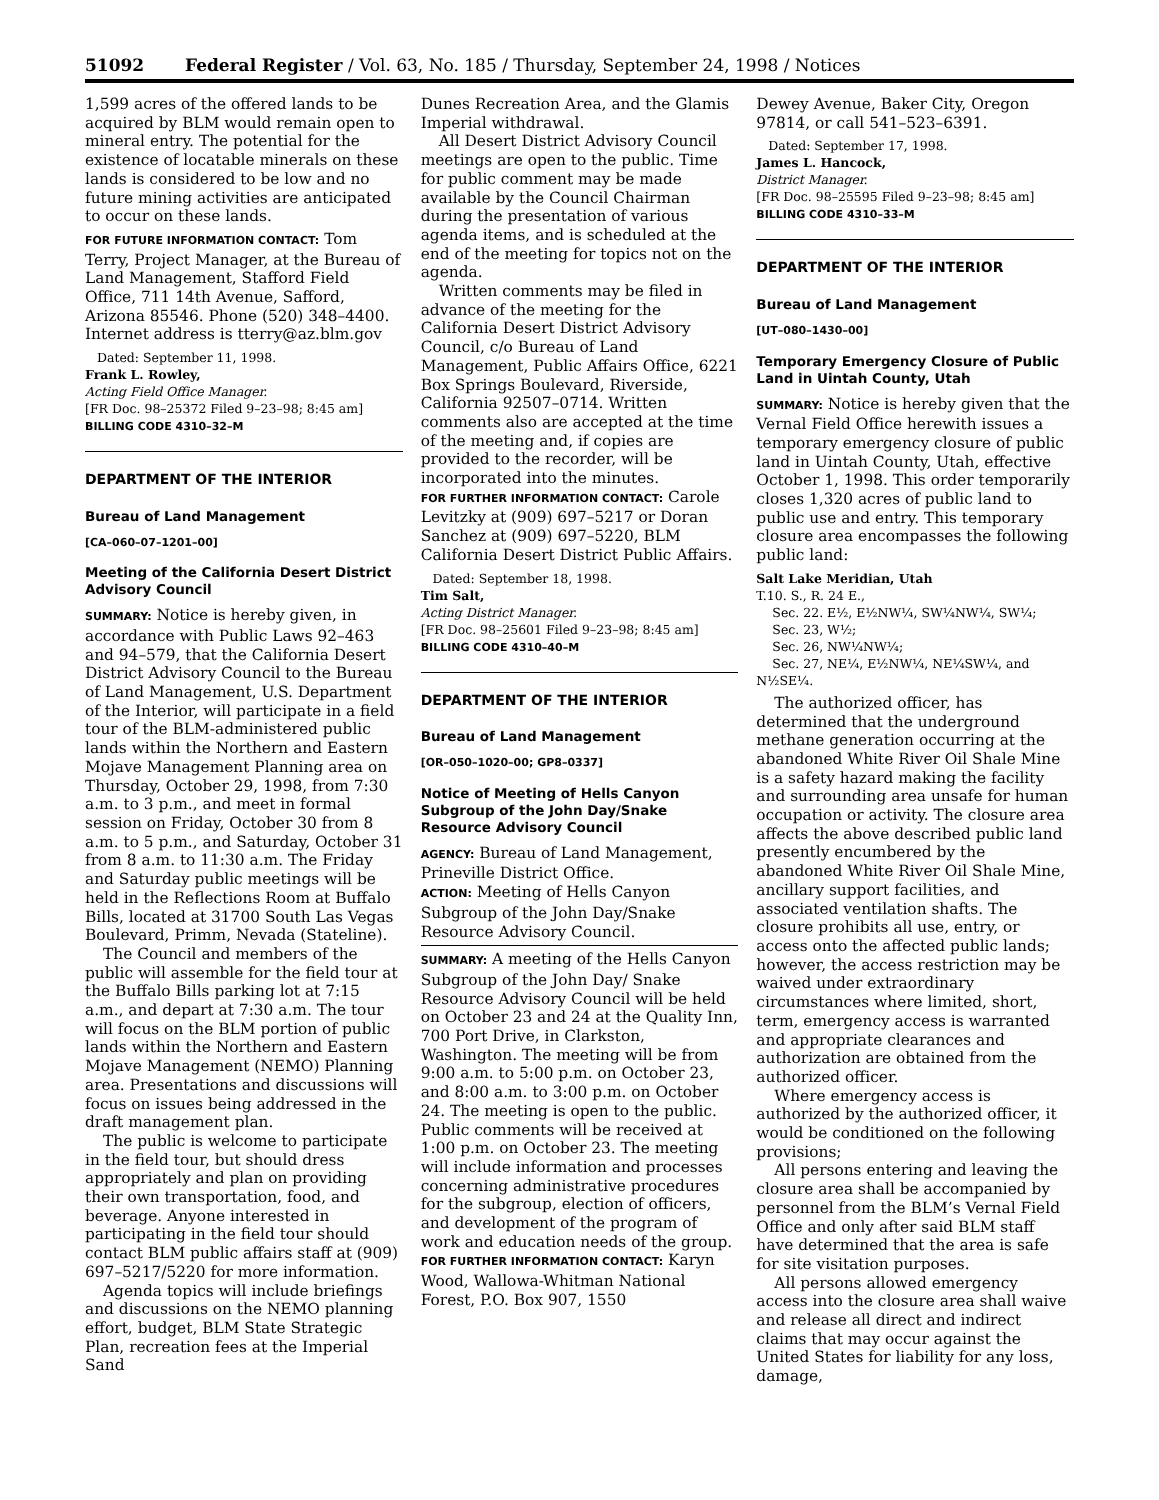51092 Federal Register / Vol. 63, No. 185 / Thursday, September 24, 1998 / Notices
1,599 acres of the offered lands to be acquired by BLM would remain open to mineral entry. The potential for the existence of locatable minerals on these lands is considered to be low and no future mining activities are anticipated to occur on these lands.
FOR FUTURE INFORMATION CONTACT: Tom Terry, Project Manager, at the Bureau of Land Management, Stafford Field Office, 711 14th Avenue, Safford, Arizona 85546. Phone (520) 348–4400. Internet address is tterry@az.blm.gov
Dated: September 11, 1998.
Frank L. Rowley,
Acting Field Office Manager.
[FR Doc. 98–25372 Filed 9–23–98; 8:45 am]
BILLING CODE 4310–32–M
DEPARTMENT OF THE INTERIOR
Bureau of Land Management
[CA–060–07–1201–00]
Meeting of the California Desert District Advisory Council
SUMMARY: Notice is hereby given, in accordance with Public Laws 92–463 and 94–579, that the California Desert District Advisory Council to the Bureau of Land Management, U.S. Department of the Interior, will participate in a field tour of the BLM-administered public lands within the Northern and Eastern Mojave Management Planning area on Thursday, October 29, 1998, from 7:30 a.m. to 3 p.m., and meet in formal session on Friday, October 30 from 8 a.m. to 5 p.m., and Saturday, October 31 from 8 a.m. to 11:30 a.m. The Friday and Saturday public meetings will be held in the Reflections Room at Buffalo Bills, located at 31700 South Las Vegas Boulevard, Primm, Nevada (Stateline).
The Council and members of the public will assemble for the field tour at the Buffalo Bills parking lot at 7:15 a.m., and depart at 7:30 a.m. The tour will focus on the BLM portion of public lands within the Northern and Eastern Mojave Management (NEMO) Planning area. Presentations and discussions will focus on issues being addressed in the draft management plan.
The public is welcome to participate in the field tour, but should dress appropriately and plan on providing their own transportation, food, and beverage. Anyone interested in participating in the field tour should contact BLM public affairs staff at (909) 697–5217/5220 for more information.
Agenda topics will include briefings and discussions on the NEMO planning effort, budget, BLM State Strategic Plan, recreation fees at the Imperial Sand
Dunes Recreation Area, and the Glamis Imperial withdrawal.
All Desert District Advisory Council meetings are open to the public. Time for public comment may be made available by the Council Chairman during the presentation of various agenda items, and is scheduled at the end of the meeting for topics not on the agenda.
Written comments may be filed in advance of the meeting for the California Desert District Advisory Council, c/o Bureau of Land Management, Public Affairs Office, 6221 Box Springs Boulevard, Riverside, California 92507–0714. Written comments also are accepted at the time of the meeting and, if copies are provided to the recorder, will be incorporated into the minutes.
FOR FURTHER INFORMATION CONTACT: Carole Levitzky at (909) 697–5217 or Doran Sanchez at (909) 697–5220, BLM California Desert District Public Affairs.
Dated: September 18, 1998.
Tim Salt,
Acting District Manager.
[FR Doc. 98–25601 Filed 9–23–98; 8:45 am]
BILLING CODE 4310–40–M
DEPARTMENT OF THE INTERIOR
Bureau of Land Management
[OR–050–1020–00; GP8–0337]
Notice of Meeting of Hells Canyon Subgroup of the John Day/Snake Resource Advisory Council
AGENCY: Bureau of Land Management, Prineville District Office.
ACTION: Meeting of Hells Canyon Subgroup of the John Day/Snake Resource Advisory Council.
SUMMARY: A meeting of the Hells Canyon Subgroup of the John Day/ Snake Resource Advisory Council will be held on October 23 and 24 at the Quality Inn, 700 Port Drive, in Clarkston, Washington. The meeting will be from 9:00 a.m. to 5:00 p.m. on October 23, and 8:00 a.m. to 3:00 p.m. on October 24. The meeting is open to the public. Public comments will be received at 1:00 p.m. on October 23. The meeting will include information and processes concerning administrative procedures for the subgroup, election of officers, and development of the program of work and education needs of the group.
FOR FURTHER INFORMATION CONTACT: Karyn Wood, Wallowa-Whitman National Forest, P.O. Box 907, 1550
Dewey Avenue, Baker City, Oregon 97814, or call 541–523–6391.
Dated: September 17, 1998.
James L. Hancock,
District Manager.
[FR Doc. 98–25595 Filed 9–23–98; 8:45 am]
BILLING CODE 4310–33–M
DEPARTMENT OF THE INTERIOR
Bureau of Land Management
[UT–080–1430–00]
Temporary Emergency Closure of Public Land in Uintah County, Utah
SUMMARY: Notice is hereby given that the Vernal Field Office herewith issues a temporary emergency closure of public land in Uintah County, Utah, effective October 1, 1998. This order temporarily closes 1,320 acres of public land to public use and entry. This temporary closure area encompasses the following public land:
Salt Lake Meridian, Utah
T.10. S., R. 24 E.,
Sec. 22. E½, E½NW¼, SW¼NW¼, SW¼;
Sec. 23, W½;
Sec. 26, NW¼NW¼;
Sec. 27, NE¼, E½NW¼, NE¼SW¼, and N½SE¼.
The authorized officer, has determined that the underground methane generation occurring at the abandoned White River Oil Shale Mine is a safety hazard making the facility and surrounding area unsafe for human occupation or activity. The closure area affects the above described public land presently encumbered by the abandoned White River Oil Shale Mine, ancillary support facilities, and associated ventilation shafts. The closure prohibits all use, entry, or access onto the affected public lands; however, the access restriction may be waived under extraordinary circumstances where limited, short, term, emergency access is warranted and appropriate clearances and authorization are obtained from the authorized officer.
Where emergency access is authorized by the authorized officer, it would be conditioned on the following provisions;
All persons entering and leaving the closure area shall be accompanied by personnel from the BLM’s Vernal Field Office and only after said BLM staff have determined that the area is safe for site visitation purposes.
All persons allowed emergency access into the closure area shall waive and release all direct and indirect claims that may occur against the United States for liability for any loss, damage,